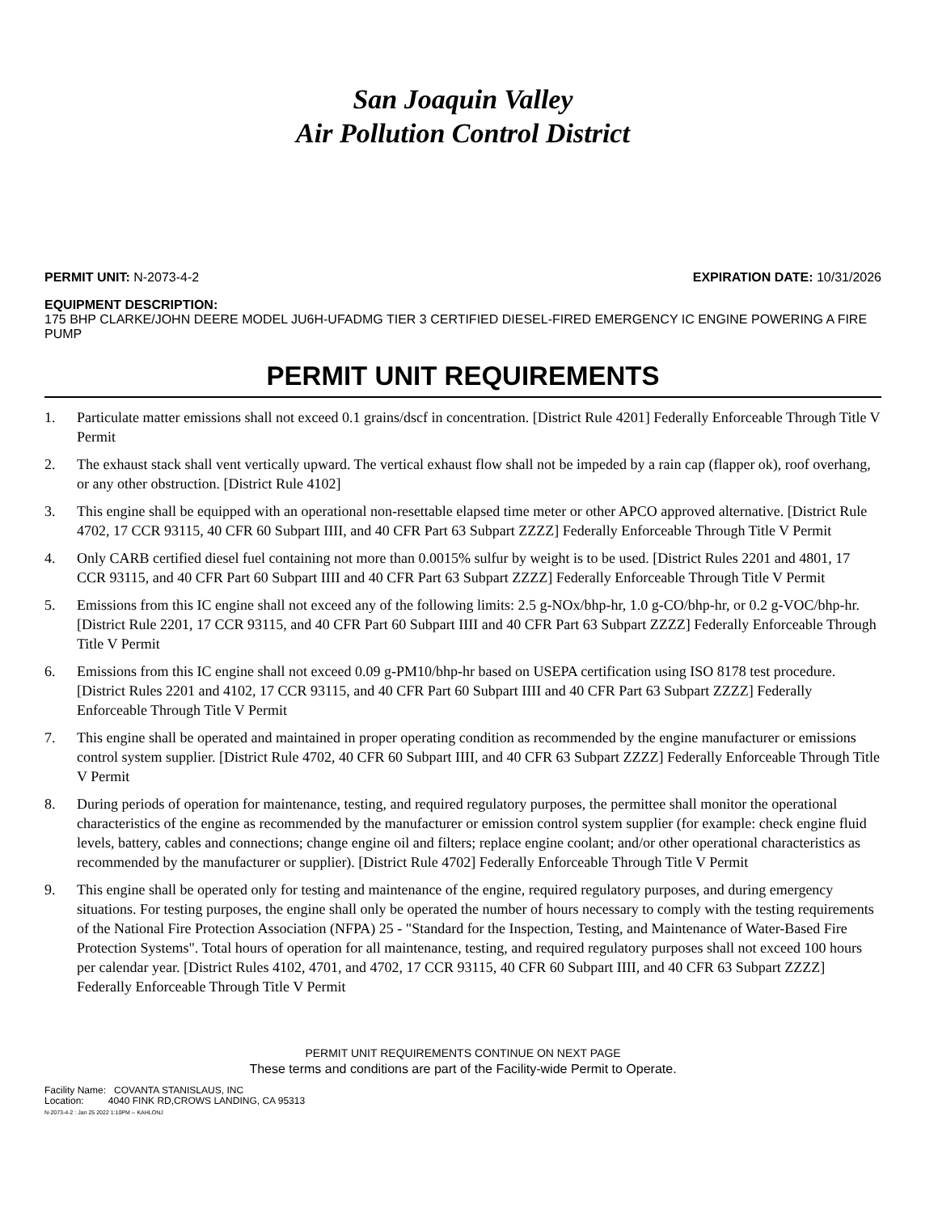San Joaquin Valley
Air Pollution Control District
PERMIT UNIT: N-2073-4-2 EXPIRATION DATE: 10/31/2026
EQUIPMENT DESCRIPTION:
175 BHP CLARKE/JOHN DEERE MODEL JU6H-UFADMG TIER 3 CERTIFIED DIESEL-FIRED EMERGENCY IC ENGINE POWERING A FIRE PUMP
PERMIT UNIT REQUIREMENTS
1. Particulate matter emissions shall not exceed 0.1 grains/dscf in concentration. [District Rule 4201] Federally Enforceable Through Title V Permit
2. The exhaust stack shall vent vertically upward. The vertical exhaust flow shall not be impeded by a rain cap (flapper ok), roof overhang, or any other obstruction. [District Rule 4102]
3. This engine shall be equipped with an operational non-resettable elapsed time meter or other APCO approved alternative. [District Rule 4702, 17 CCR 93115, 40 CFR 60 Subpart IIII, and 40 CFR Part 63 Subpart ZZZZ] Federally Enforceable Through Title V Permit
4. Only CARB certified diesel fuel containing not more than 0.0015% sulfur by weight is to be used. [District Rules 2201 and 4801, 17 CCR 93115, and 40 CFR Part 60 Subpart IIII and 40 CFR Part 63 Subpart ZZZZ] Federally Enforceable Through Title V Permit
5. Emissions from this IC engine shall not exceed any of the following limits: 2.5 g-NOx/bhp-hr, 1.0 g-CO/bhp-hr, or 0.2 g-VOC/bhp-hr. [District Rule 2201, 17 CCR 93115, and 40 CFR Part 60 Subpart IIII and 40 CFR Part 63 Subpart ZZZZ] Federally Enforceable Through Title V Permit
6. Emissions from this IC engine shall not exceed 0.09 g-PM10/bhp-hr based on USEPA certification using ISO 8178 test procedure. [District Rules 2201 and 4102, 17 CCR 93115, and 40 CFR Part 60 Subpart IIII and 40 CFR Part 63 Subpart ZZZZ] Federally Enforceable Through Title V Permit
7. This engine shall be operated and maintained in proper operating condition as recommended by the engine manufacturer or emissions control system supplier. [District Rule 4702, 40 CFR 60 Subpart IIII, and 40 CFR 63 Subpart ZZZZ] Federally Enforceable Through Title V Permit
8. During periods of operation for maintenance, testing, and required regulatory purposes, the permittee shall monitor the operational characteristics of the engine as recommended by the manufacturer or emission control system supplier (for example: check engine fluid levels, battery, cables and connections; change engine oil and filters; replace engine coolant; and/or other operational characteristics as recommended by the manufacturer or supplier). [District Rule 4702] Federally Enforceable Through Title V Permit
9. This engine shall be operated only for testing and maintenance of the engine, required regulatory purposes, and during emergency situations. For testing purposes, the engine shall only be operated the number of hours necessary to comply with the testing requirements of the National Fire Protection Association (NFPA) 25 - "Standard for the Inspection, Testing, and Maintenance of Water-Based Fire Protection Systems". Total hours of operation for all maintenance, testing, and required regulatory purposes shall not exceed 100 hours per calendar year. [District Rules 4102, 4701, and 4702, 17 CCR 93115, 40 CFR 60 Subpart IIII, and 40 CFR 63 Subpart ZZZZ] Federally Enforceable Through Title V Permit
PERMIT UNIT REQUIREMENTS CONTINUE ON NEXT PAGE
These terms and conditions are part of the Facility-wide Permit to Operate.
Facility Name: COVANTA STANISLAUS, INC
Location: 4040 FINK RD,CROWS LANDING, CA 95313
N-2073-4-2 : Jan 25 2022 1:10PM -- KAHLONJ